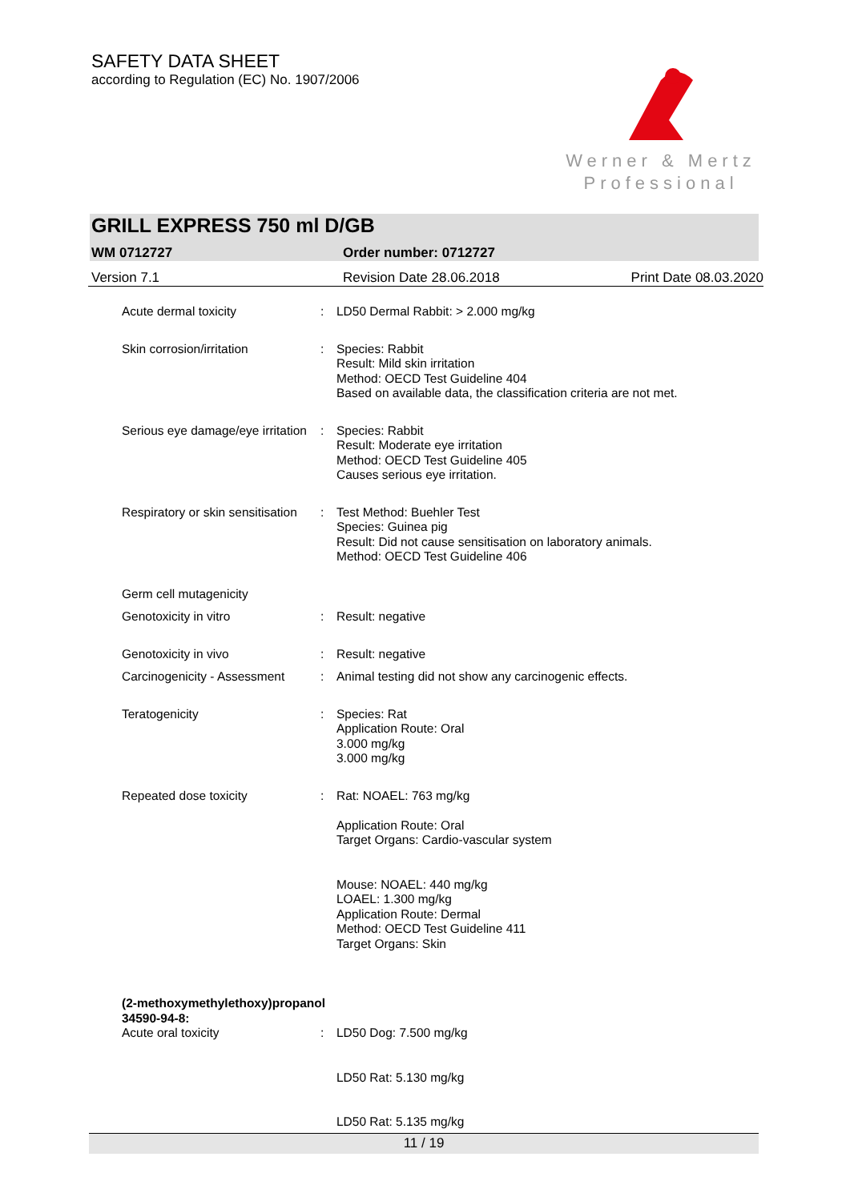SAFETY DATA SHEET
according to Regulation (EC) No. 1907/2006
Werner & Mertz
Professional
GRILL EXPRESS 750 ml D/GB
WM 0712727 Order number: 0712727
Version 7.1 Revision Date 28.06.2018 Print Date 08.03.2020
Acute dermal toxicity : LD50 Dermal Rabbit: > 2.000 mg/kg
Skin corrosion/irritation : Species: Rabbit
Result: Mild skin irritation
Method: OECD Test Guideline 404
Based on available data, the classification criteria are not met.
Serious eye damage/eye irritation
: Species: Rabbit
Result: Moderate eye irritation
Method: OECD Test Guideline 405
Causes serious eye irritation.
Respiratory or skin sensitisation
: Test Method: Buehler Test
Species: Guinea pig
Result: Did not cause sensitisation on laboratory animals.
Method: OECD Test Guideline 406
Germ cell mutagenicity
Genotoxicity in vitro : Result: negative
Genotoxicity in vivo : Result: negative
Carcinogenicity - Assessment
: Animal testing did not show any carcinogenic effects.
Teratogenicity : Species: Rat
Application Route: Oral
3.000 mg/kg
3.000 mg/kg
Repeated dose toxicity : Rat: NOAEL: 763 mg/kg
Application Route: Oral
Target Organs: Cardio-vascular system
Mouse: NOAEL: 440 mg/kg
LOAEL: 1.300 mg/kg
Application Route: Dermal
Method: OECD Test Guideline 411
Target Organs: Skin
(2-methoxymethylethoxy)propanol
34590-94-8:
Acute oral toxicity : LD50 Dog: 7.500 mg/kg
LD50 Rat: 5.130 mg/kg
LD50 Rat: 5.135 mg/kg
11 / 19